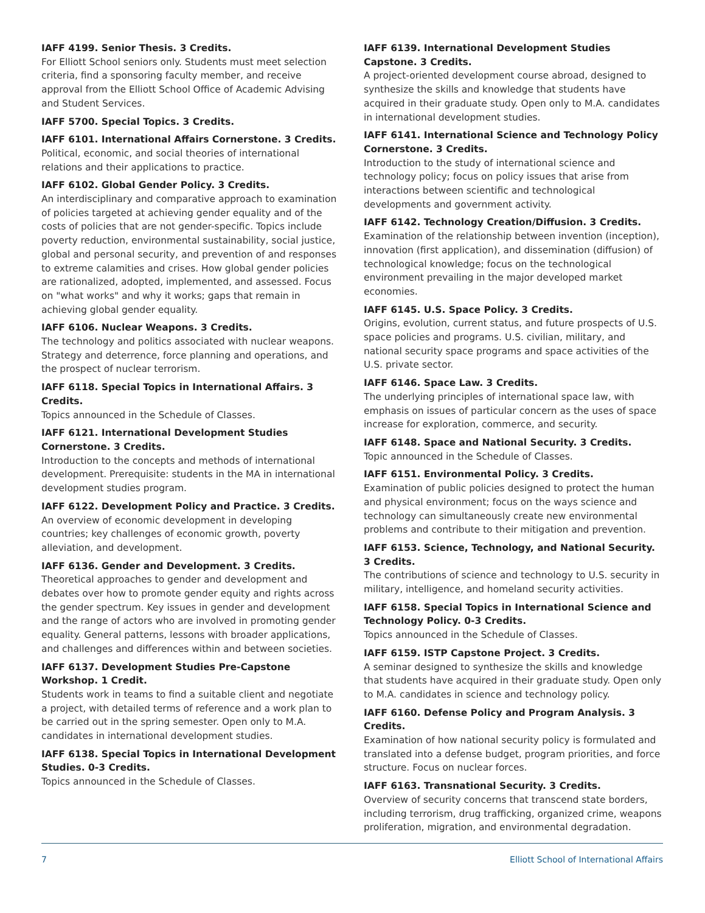IAFF 4199. Senior Thesis. 3 Credits.
For Elliott School seniors only. Students must meet selection criteria, find a sponsoring faculty member, and receive approval from the Elliott School Office of Academic Advising and Student Services.
IAFF 5700. Special Topics. 3 Credits.
IAFF 6101. International Affairs Cornerstone. 3 Credits.
Political, economic, and social theories of international relations and their applications to practice.
IAFF 6102. Global Gender Policy. 3 Credits.
An interdisciplinary and comparative approach to examination of policies targeted at achieving gender equality and of the costs of policies that are not gender-specific. Topics include poverty reduction, environmental sustainability, social justice, global and personal security, and prevention of and responses to extreme calamities and crises. How global gender policies are rationalized, adopted, implemented, and assessed. Focus on "what works" and why it works; gaps that remain in achieving global gender equality.
IAFF 6106. Nuclear Weapons. 3 Credits.
The technology and politics associated with nuclear weapons. Strategy and deterrence, force planning and operations, and the prospect of nuclear terrorism.
IAFF 6118. Special Topics in International Affairs. 3 Credits.
Topics announced in the Schedule of Classes.
IAFF 6121. International Development Studies Cornerstone. 3 Credits.
Introduction to the concepts and methods of international development. Prerequisite: students in the MA in international development studies program.
IAFF 6122. Development Policy and Practice. 3 Credits.
An overview of economic development in developing countries; key challenges of economic growth, poverty alleviation, and development.
IAFF 6136. Gender and Development. 3 Credits.
Theoretical approaches to gender and development and debates over how to promote gender equity and rights across the gender spectrum. Key issues in gender and development and the range of actors who are involved in promoting gender equality. General patterns, lessons with broader applications, and challenges and differences within and between societies.
IAFF 6137. Development Studies Pre-Capstone Workshop. 1 Credit.
Students work in teams to find a suitable client and negotiate a project, with detailed terms of reference and a work plan to be carried out in the spring semester. Open only to M.A. candidates in international development studies.
IAFF 6138. Special Topics in International Development Studies. 0-3 Credits.
Topics announced in the Schedule of Classes.
IAFF 6139. International Development Studies Capstone. 3 Credits.
A project-oriented development course abroad, designed to synthesize the skills and knowledge that students have acquired in their graduate study. Open only to M.A. candidates in international development studies.
IAFF 6141. International Science and Technology Policy Cornerstone. 3 Credits.
Introduction to the study of international science and technology policy; focus on policy issues that arise from interactions between scientific and technological developments and government activity.
IAFF 6142. Technology Creation/Diffusion. 3 Credits.
Examination of the relationship between invention (inception), innovation (first application), and dissemination (diffusion) of technological knowledge; focus on the technological environment prevailing in the major developed market economies.
IAFF 6145. U.S. Space Policy. 3 Credits.
Origins, evolution, current status, and future prospects of U.S. space policies and programs. U.S. civilian, military, and national security space programs and space activities of the U.S. private sector.
IAFF 6146. Space Law. 3 Credits.
The underlying principles of international space law, with emphasis on issues of particular concern as the uses of space increase for exploration, commerce, and security.
IAFF 6148. Space and National Security. 3 Credits.
Topic announced in the Schedule of Classes.
IAFF 6151. Environmental Policy. 3 Credits.
Examination of public policies designed to protect the human and physical environment; focus on the ways science and technology can simultaneously create new environmental problems and contribute to their mitigation and prevention.
IAFF 6153. Science, Technology, and National Security. 3 Credits.
The contributions of science and technology to U.S. security in military, intelligence, and homeland security activities.
IAFF 6158. Special Topics in International Science and Technology Policy. 0-3 Credits.
Topics announced in the Schedule of Classes.
IAFF 6159. ISTP Capstone Project. 3 Credits.
A seminar designed to synthesize the skills and knowledge that students have acquired in their graduate study. Open only to M.A. candidates in science and technology policy.
IAFF 6160. Defense Policy and Program Analysis. 3 Credits.
Examination of how national security policy is formulated and translated into a defense budget, program priorities, and force structure. Focus on nuclear forces.
IAFF 6163. Transnational Security. 3 Credits.
Overview of security concerns that transcend state borders, including terrorism, drug trafficking, organized crime, weapons proliferation, migration, and environmental degradation.
7 Elliott School of International Affairs